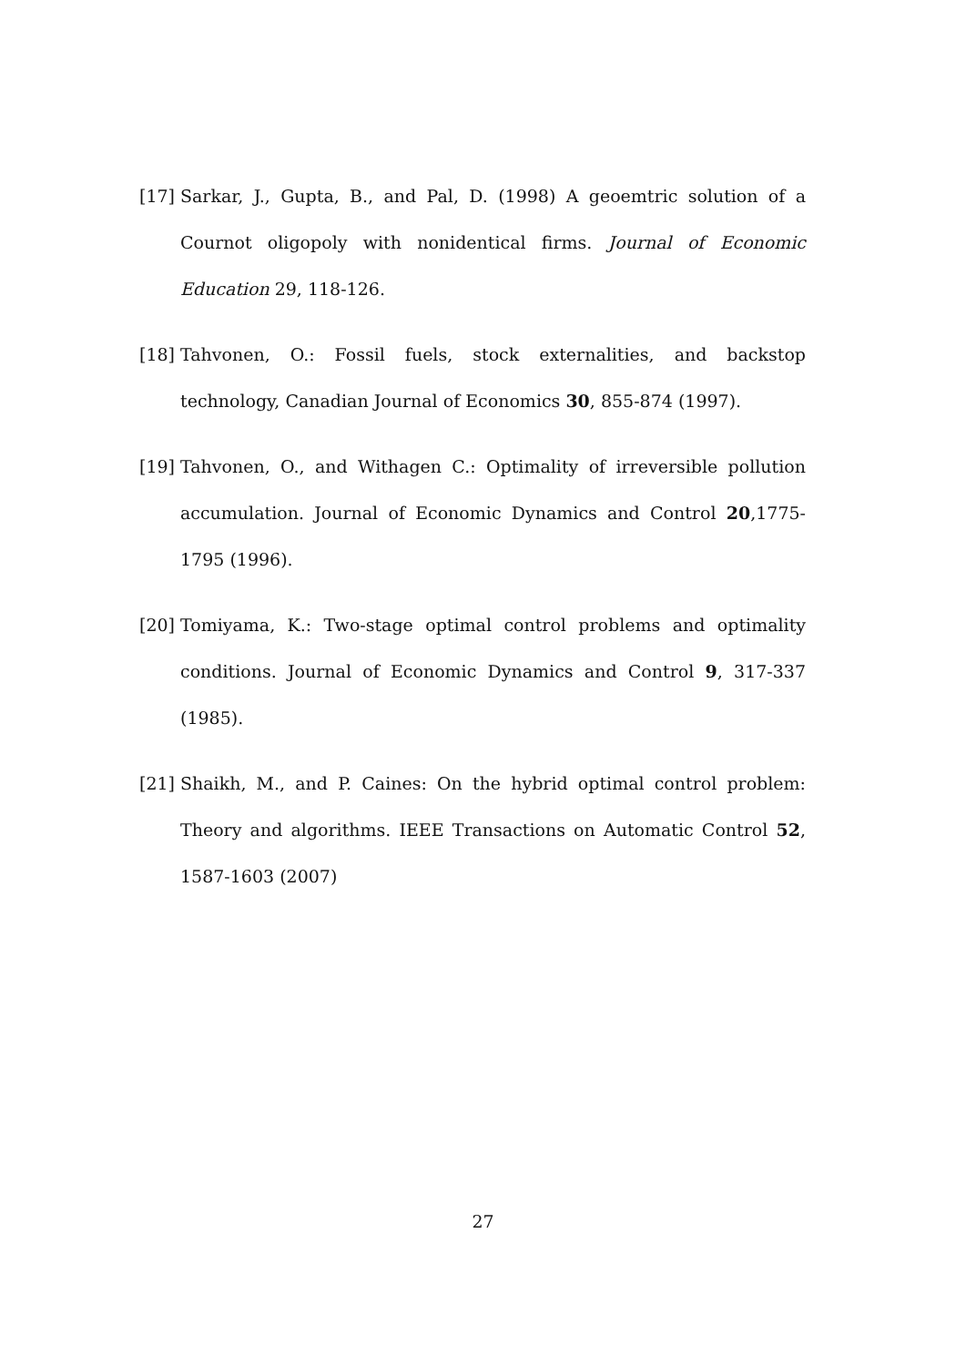[17]
Sarkar, J., Gupta, B., and Pal, D. (1998) A geoemtric solution of a Cournot oligopoly with nonidentical firms. Journal of Economic Education 29, 118-126.
[18]
Tahvonen, O.: Fossil fuels, stock externalities, and backstop technology, Canadian Journal of Economics 30, 855-874 (1997).
[19]
Tahvonen, O., and Withagen C.: Optimality of irreversible pollution accumulation. Journal of Economic Dynamics and Control 20,1775-1795 (1996).
[20]
Tomiyama, K.: Two-stage optimal control problems and optimality conditions. Journal of Economic Dynamics and Control 9, 317-337 (1985).
[21]
Shaikh, M., and P. Caines: On the hybrid optimal control problem: Theory and algorithms. IEEE Transactions on Automatic Control 52, 1587-1603 (2007)
27